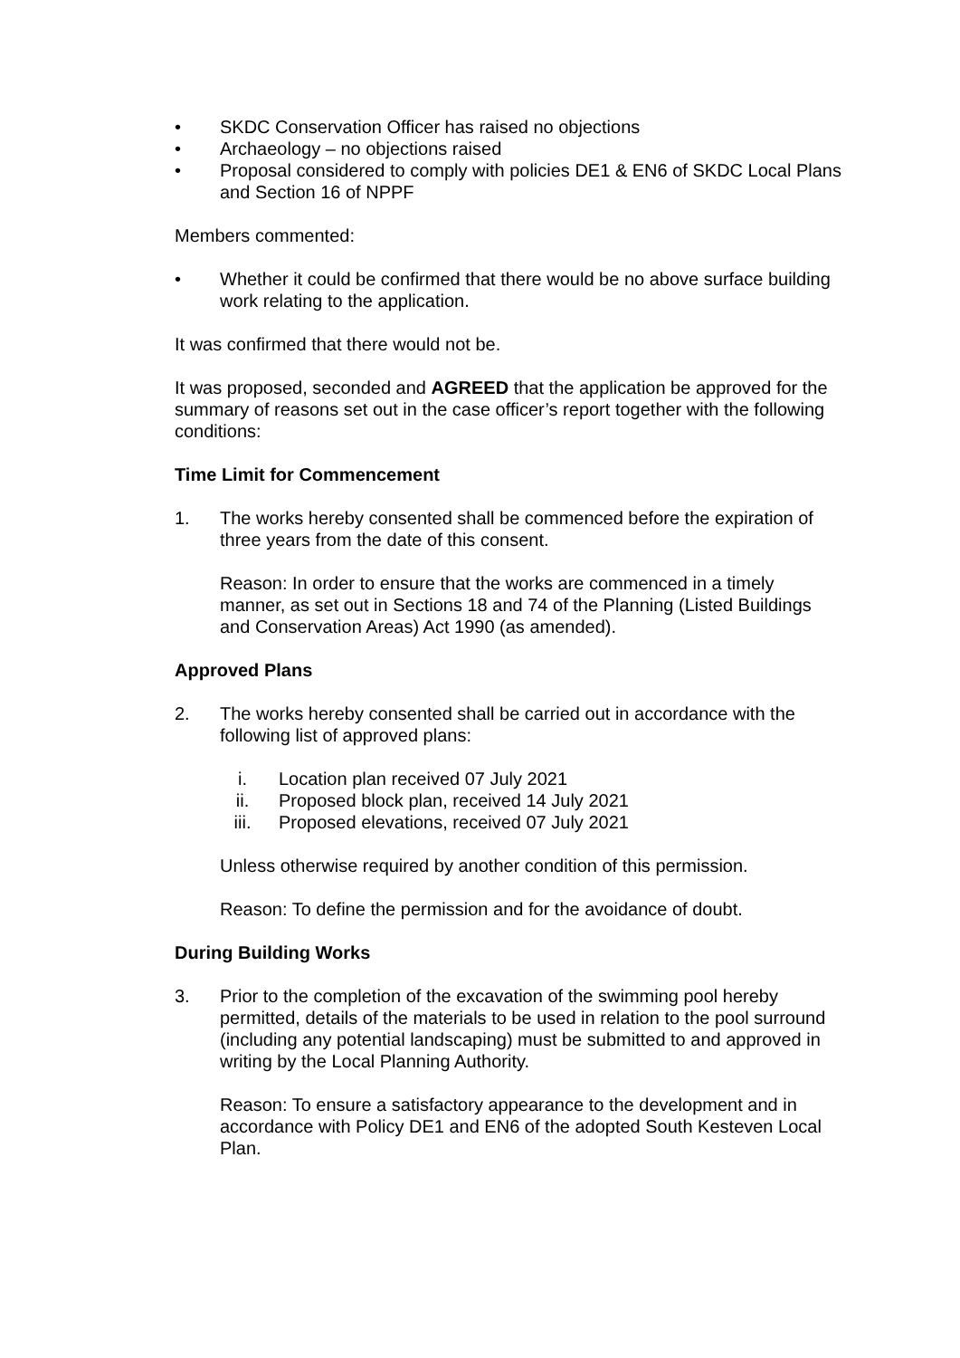• SKDC Conservation Officer has raised no objections
• Archaeology – no objections raised
• Proposal considered to comply with policies DE1 & EN6 of SKDC Local Plans and Section 16 of NPPF
Members commented:
• Whether it could be confirmed that there would be no above surface building work relating to the application.
It was confirmed that there would not be.
It was proposed, seconded and AGREED that the application be approved for the summary of reasons set out in the case officer’s report together with the following conditions:
Time Limit for Commencement
1. The works hereby consented shall be commenced before the expiration of three years from the date of this consent.
Reason: In order to ensure that the works are commenced in a timely manner, as set out in Sections 18 and 74 of the Planning (Listed Buildings and Conservation Areas) Act 1990 (as amended).
Approved Plans
2. The works hereby consented shall be carried out in accordance with the following list of approved plans:
i. Location plan received 07 July 2021
ii. Proposed block plan, received 14 July 2021
iii. Proposed elevations, received 07 July 2021
Unless otherwise required by another condition of this permission.
Reason: To define the permission and for the avoidance of doubt.
During Building Works
3. Prior to the completion of the excavation of the swimming pool hereby permitted, details of the materials to be used in relation to the pool surround (including any potential landscaping) must be submitted to and approved in writing by the Local Planning Authority.
Reason: To ensure a satisfactory appearance to the development and in accordance with Policy DE1 and EN6 of the adopted South Kesteven Local Plan.